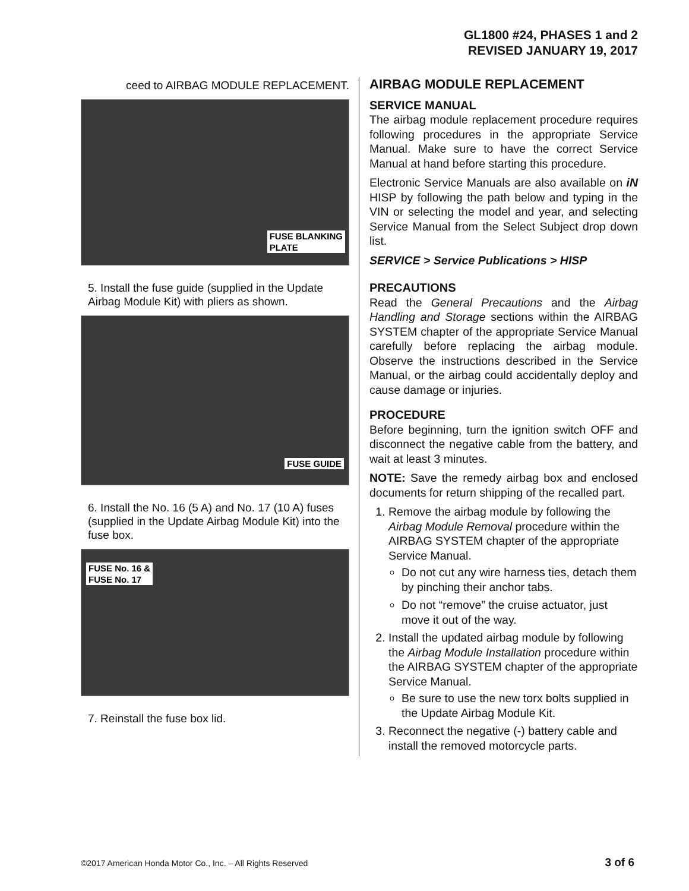GL1800 #24, PHASES 1 and 2
REVISED JANUARY 19, 2017
ceed to AIRBAG MODULE REPLACEMENT.
FUSE BLANKING
PLATE
5. Install the fuse guide (supplied in the Update Airbag Module Kit) with pliers as shown.
FUSE GUIDE
6. Install the No. 16 (5 A) and No. 17 (10 A) fuses (supplied in the Update Airbag Module Kit) into the fuse box.
FUSE No. 16 &
FUSE No. 17
7. Reinstall the fuse box lid.
AIRBAG MODULE REPLACEMENT
SERVICE MANUAL
The airbag module replacement procedure requires following procedures in the appropriate Service Manual. Make sure to have the correct Service Manual at hand before starting this procedure.
Electronic Service Manuals are also available on iN HISP by following the path below and typing in the VIN or selecting the model and year, and selecting Service Manual from the Select Subject drop down list.
SERVICE > Service Publications > HISP
PRECAUTIONS
Read the General Precautions and the Airbag Handling and Storage sections within the AIRBAG SYSTEM chapter of the appropriate Service Manual carefully before replacing the airbag module. Observe the instructions described in the Service Manual, or the airbag could accidentally deploy and cause damage or injuries.
PROCEDURE
Before beginning, turn the ignition switch OFF and disconnect the negative cable from the battery, and wait at least 3 minutes.
NOTE: Save the remedy airbag box and enclosed documents for return shipping of the recalled part.
1. Remove the airbag module by following the Airbag Module Removal procedure within the AIRBAG SYSTEM chapter of the appropriate Service Manual.
Do not cut any wire harness ties, detach them by pinching their anchor tabs.
Do not “remove” the cruise actuator, just move it out of the way.
2. Install the updated airbag module by following the Airbag Module Installation procedure within the AIRBAG SYSTEM chapter of the appropriate Service Manual.
Be sure to use the new torx bolts supplied in the Update Airbag Module Kit.
3. Reconnect the negative (-) battery cable and install the removed motorcycle parts.
©2017 American Honda Motor Co., Inc. – All Rights Reserved
3 of 6